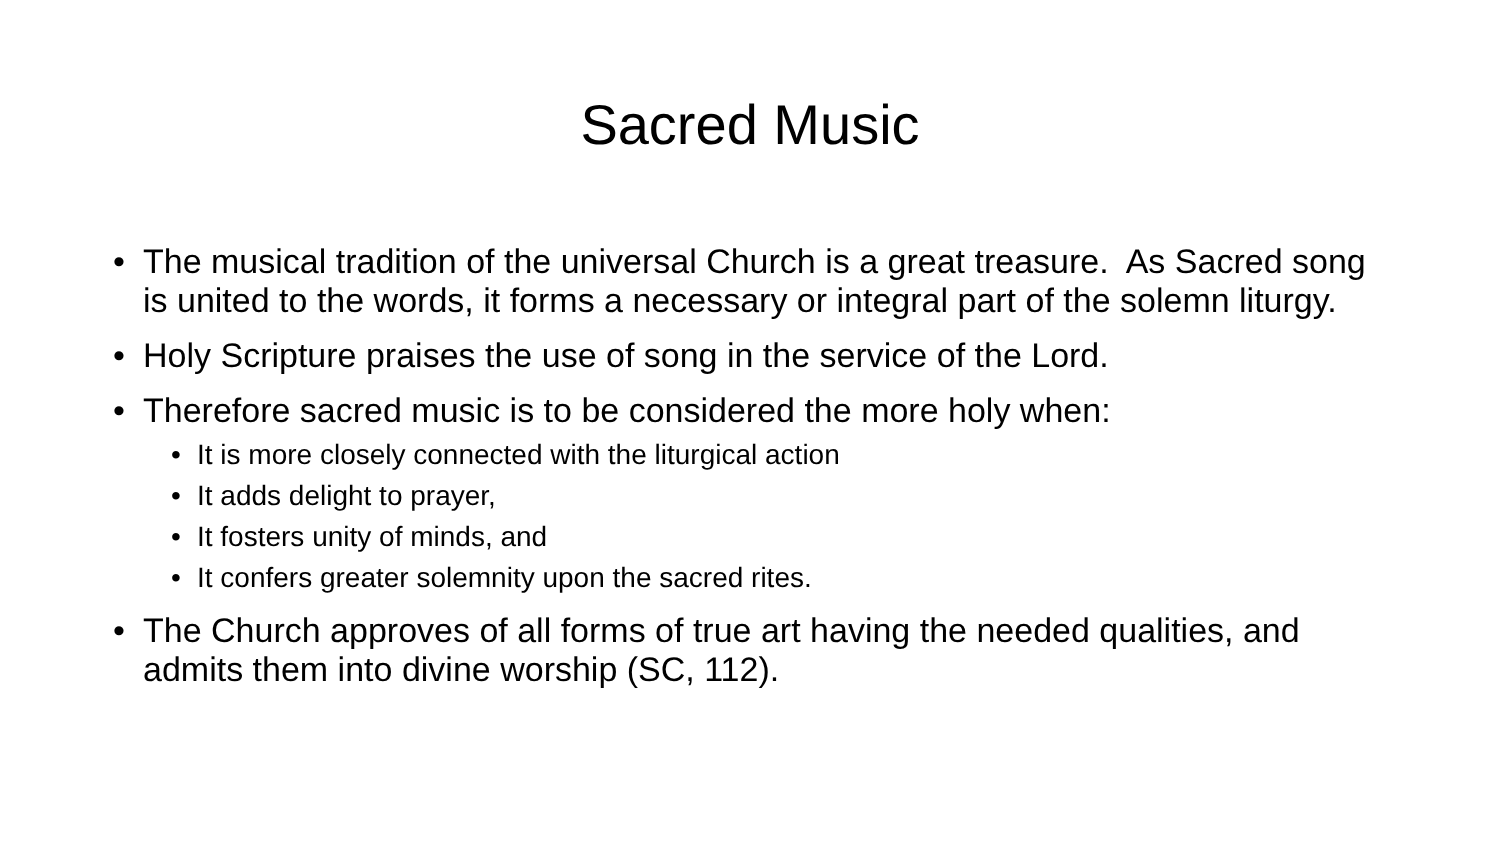Sacred Music
• The musical tradition of the universal Church is a great treasure. As Sacred song is united to the words, it forms a necessary or integral part of the solemn liturgy.
• Holy Scripture praises the use of song in the service of the Lord.
• Therefore sacred music is to be considered the more holy when:
• It is more closely connected with the liturgical action
• It adds delight to prayer,
• It fosters unity of minds, and
• It confers greater solemnity upon the sacred rites.
• The Church approves of all forms of true art having the needed qualities, and admits them into divine worship (SC, 112).